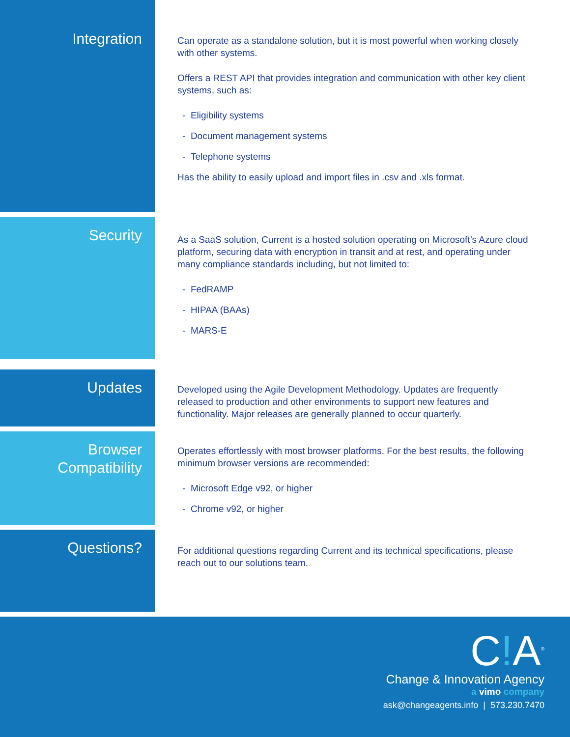Integration
Can operate as a standalone solution, but it is most powerful when working closely with other systems.
Offers a REST API that provides integration and communication with other key client systems, such as:
- Eligibility systems
- Document management systems
- Telephone systems
Has the ability to easily upload and import files in .csv and .xls format.
Security
As a SaaS solution, Current is a hosted solution operating on Microsoft’s Azure cloud platform, securing data with encryption in transit and at rest, and operating under many compliance standards including, but not limited to:
- FedRAMP
- HIPAA (BAAs)
- MARS-E
Updates
Developed using the Agile Development Methodology. Updates are frequently released to production and other environments to support new features and functionality. Major releases are generally planned to occur quarterly.
Browser
Compatibility
Operates effortlessly with most browser platforms. For the best results, the following minimum browser versions are recommended:
- Microsoft Edge v92, or higher
- Chrome v92, or higher
Questions?
For additional questions regarding Current and its technical specifications, please reach out to our solutions team.
C!A<sup>®</sup>
Change & Innovation Agency
a vimo company
ask@changeagents.info | 573.230.7470